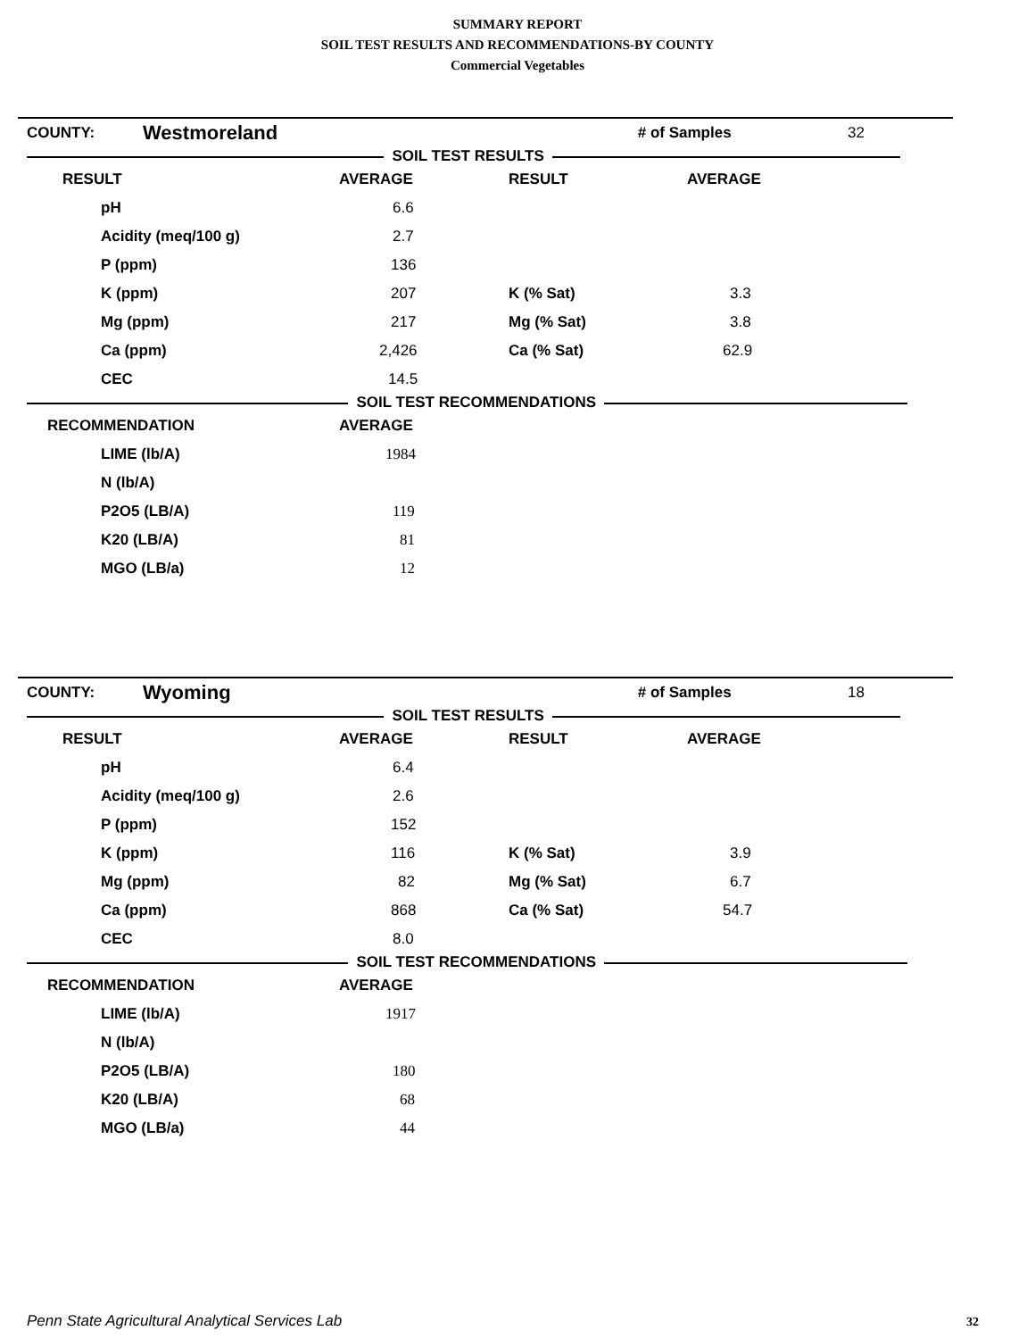SUMMARY REPORT
SOIL TEST RESULTS AND RECOMMENDATIONS-BY COUNTY
Commercial Vegetables
| COUNTY: | Westmoreland | | # of Samples | 32 |
SOIL TEST RESULTS
| RESULT | AVERAGE | RESULT | AVERAGE |
| pH | 6.6 | | |
| Acidity (meq/100 g) | 2.7 | | |
| P (ppm) | 136 | | |
| K (ppm) | 207 | K (% Sat) | 3.3 |
| Mg (ppm) | 217 | Mg (% Sat) | 3.8 |
| Ca (ppm) | 2,426 | Ca (% Sat) | 62.9 |
| CEC | 14.5 | | |
SOIL TEST RECOMMENDATIONS
| RECOMMENDATION | AVERAGE |
| LIME (lb/A) | 1984 |
| N (lb/A) | |
| P2O5 (LB/A) | 119 |
| K20 (LB/A) | 81 |
| MGO (LB/a) | 12 |
| COUNTY: | Wyoming | | # of Samples | 18 |
SOIL TEST RESULTS
| RESULT | AVERAGE | RESULT | AVERAGE |
| pH | 6.4 | | |
| Acidity (meq/100 g) | 2.6 | | |
| P (ppm) | 152 | | |
| K (ppm) | 116 | K (% Sat) | 3.9 |
| Mg (ppm) | 82 | Mg (% Sat) | 6.7 |
| Ca (ppm) | 868 | Ca (% Sat) | 54.7 |
| CEC | 8.0 | | |
SOIL TEST RECOMMENDATIONS
| RECOMMENDATION | AVERAGE |
| LIME (lb/A) | 1917 |
| N (lb/A) | |
| P2O5 (LB/A) | 180 |
| K20 (LB/A) | 68 |
| MGO (LB/a) | 44 |
Penn State Agricultural Analytical Services Lab
32